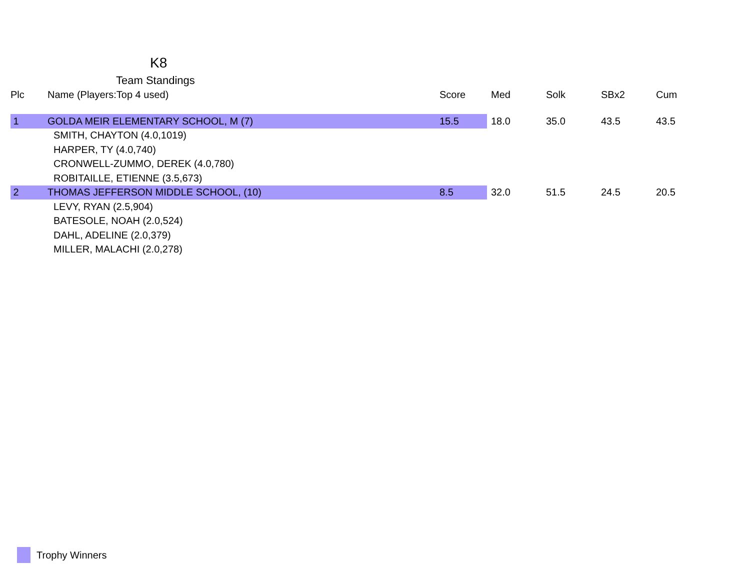K8
Team Standings
| Plc | Name (Players:Top 4 used) | Score | Med | Solk | SBx2 | Cum |
| --- | --- | --- | --- | --- | --- | --- |
| 1 | GOLDA MEIR ELEMENTARY SCHOOL, M (7) | 15.5 | 18.0 | 35.0 | 43.5 | 43.5 |
| | SMITH, CHAYTON (4.0,1019) | | | | | |
| | HARPER, TY (4.0,740) | | | | | |
| | CRONWELL-ZUMMO, DEREK (4.0,780) | | | | | |
| | ROBITAILLE, ETIENNE (3.5,673) | | | | | |
| 2 | THOMAS JEFFERSON MIDDLE SCHOOL, (10) | 8.5 | 32.0 | 51.5 | 24.5 | 20.5 |
| | LEVY, RYAN (2.5,904) | | | | | |
| | BATESOLE, NOAH (2.0,524) | | | | | |
| | DAHL, ADELINE (2.0,379) | | | | | |
| | MILLER, MALACHI (2.0,278) | | | | | |
Trophy Winners